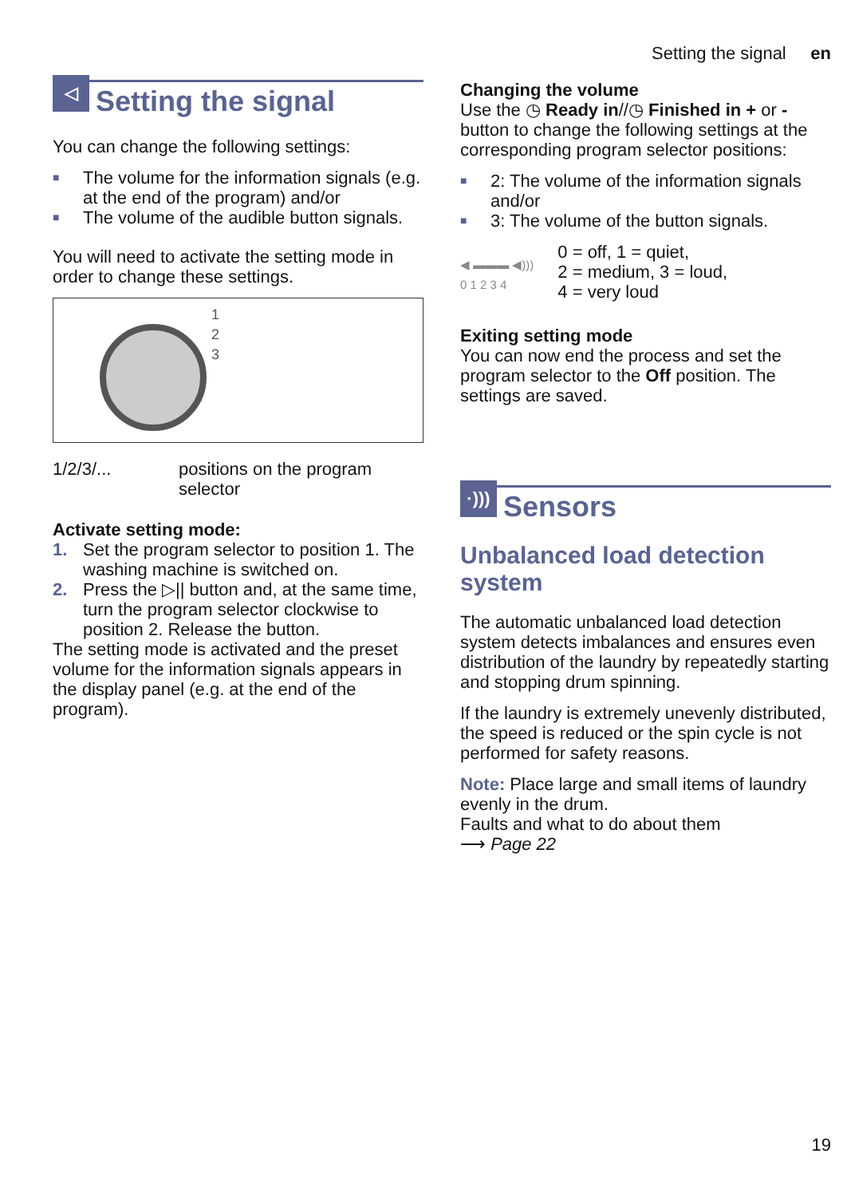Setting the signal en
◁ Setting the signal
You can change the following settings:
■ The volume for the information signals (e.g. at the end of the program) and/or
■ The volume of the audible button signals.
You will need to activate the setting mode in order to change these settings.
1
2
3
1/2/3/... positions on the program selector
Activate setting mode:
1. Set the program selector to position 1. The washing machine is switched on.
2. Press the ▷|| button and, at the same time, turn the program selector clockwise to position 2. Release the button.
The setting mode is activated and the preset volume for the information signals appears in the display panel (e.g. at the end of the program).
Changing the volume
Use the ◷ Ready in//◷ Finished in + or - button to change the following settings at the corresponding program selector positions:
■ 2: The volume of the information signals and/or
■ 3: The volume of the button signals.
◀ ▬▬▬ ◀)))
0 1 2 3 4
0 = off, 1 = quiet,
2 = medium, 3 = loud,
4 = very loud
Exiting setting mode
You can now end the process and set the program selector to the Off position. The settings are saved.
·))) Sensors
Unbalanced load detection system
The automatic unbalanced load detection system detects imbalances and ensures even distribution of the laundry by repeatedly starting and stopping drum spinning.
If the laundry is extremely unevenly distributed, the speed is reduced or the spin cycle is not performed for safety reasons.
Note: Place large and small items of laundry evenly in the drum.
Faults and what to do about them
⟶ Page 22
19